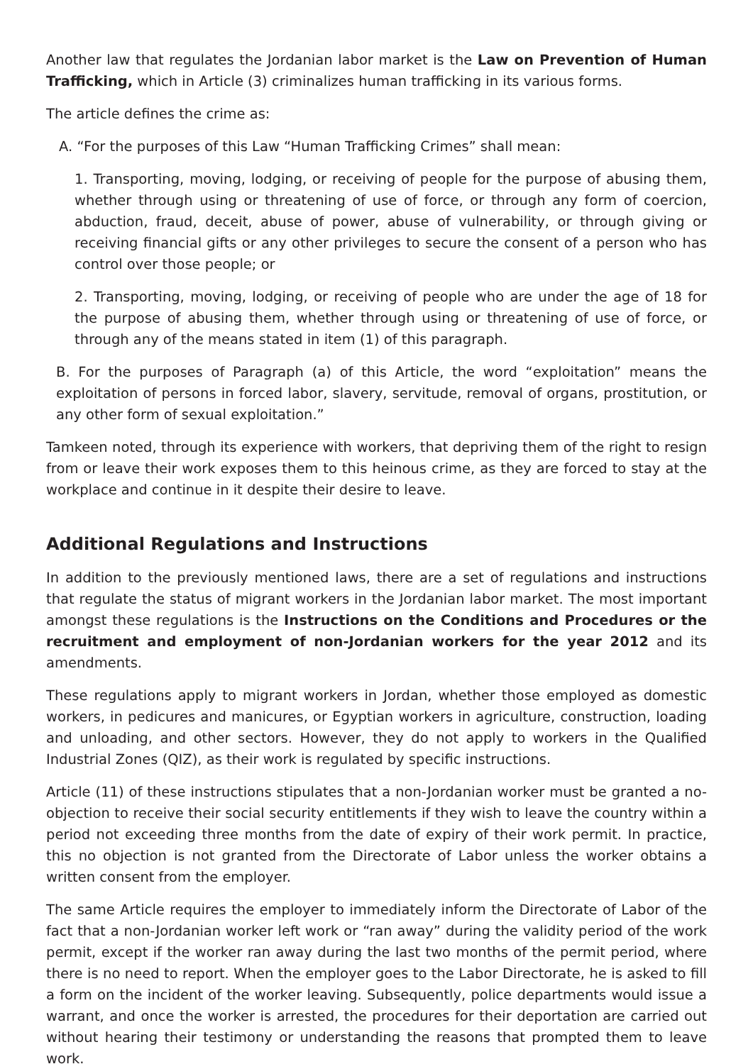Another law that regulates the Jordanian labor market is the Law on Prevention of Human Trafficking, which in Article (3) criminalizes human trafficking in its various forms.
The article defines the crime as:
A. “For the purposes of this Law “Human Trafficking Crimes” shall mean:
1. Transporting, moving, lodging, or receiving of people for the purpose of abusing them, whether through using or threatening of use of force, or through any form of coercion, abduction, fraud, deceit, abuse of power, abuse of vulnerability, or through giving or receiving financial gifts or any other privileges to secure the consent of a person who has control over those people; or
2. Transporting, moving, lodging, or receiving of people who are under the age of 18 for the purpose of abusing them, whether through using or threatening of use of force, or through any of the means stated in item (1) of this paragraph.
B. For the purposes of Paragraph (a) of this Article, the word “exploitation” means the exploitation of persons in forced labor, slavery, servitude, removal of organs, prostitution, or any other form of sexual exploitation.”
Tamkeen noted, through its experience with workers, that depriving them of the right to resign from or leave their work exposes them to this heinous crime, as they are forced to stay at the workplace and continue in it despite their desire to leave.
Additional Regulations and Instructions
In addition to the previously mentioned laws, there are a set of regulations and instructions that regulate the status of migrant workers in the Jordanian labor market. The most important amongst these regulations is the Instructions on the Conditions and Procedures or the recruitment and employment of non-Jordanian workers for the year 2012 and its amendments.
These regulations apply to migrant workers in Jordan, whether those employed as domestic workers, in pedicures and manicures, or Egyptian workers in agriculture, construction, loading and unloading, and other sectors. However, they do not apply to workers in the Qualified Industrial Zones (QIZ), as their work is regulated by specific instructions.
Article (11) of these instructions stipulates that a non-Jordanian worker must be granted a no-objection to receive their social security entitlements if they wish to leave the country within a period not exceeding three months from the date of expiry of their work permit. In practice, this no objection is not granted from the Directorate of Labor unless the worker obtains a written consent from the employer.
The same Article requires the employer to immediately inform the Directorate of Labor of the fact that a non-Jordanian worker left work or “ran away” during the validity period of the work permit, except if the worker ran away during the last two months of the permit period, where there is no need to report. When the employer goes to the Labor Directorate, he is asked to fill a form on the incident of the worker leaving. Subsequently, police departments would issue a warrant, and once the worker is arrested, the procedures for their deportation are carried out without hearing their testimony or understanding the reasons that prompted them to leave work.